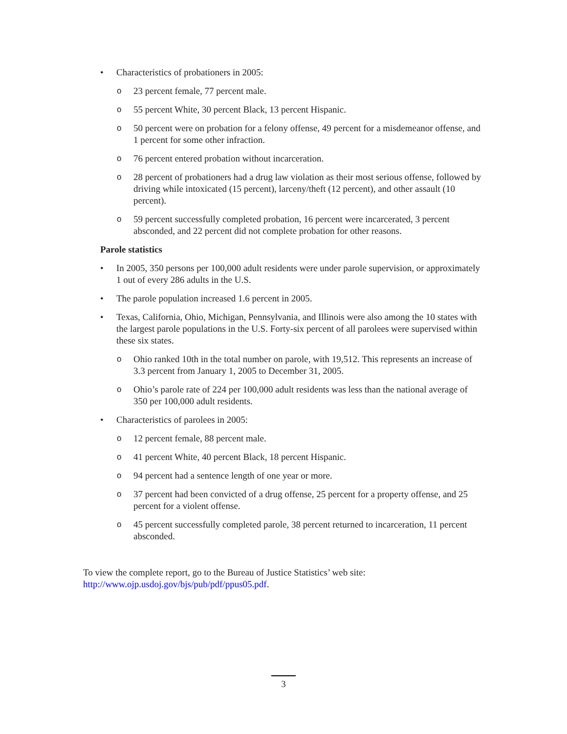• Characteristics of probationers in 2005:
o 23 percent female, 77 percent male.
o 55 percent White, 30 percent Black, 13 percent Hispanic.
o 50 percent were on probation for a felony offense, 49 percent for a misdemeanor offense, and 1 percent for some other infraction.
o 76 percent entered probation without incarceration.
o 28 percent of probationers had a drug law violation as their most serious offense, followed by driving while intoxicated (15 percent), larceny/theft (12 percent), and other assault (10 percent).
o 59 percent successfully completed probation, 16 percent were incarcerated, 3 percent absconded, and 22 percent did not complete probation for other reasons.
Parole statistics
• In 2005, 350 persons per 100,000 adult residents were under parole supervision, or approximately 1 out of every 286 adults in the U.S.
• The parole population increased 1.6 percent in 2005.
• Texas, California, Ohio, Michigan, Pennsylvania, and Illinois were also among the 10 states with the largest parole populations in the U.S. Forty-six percent of all parolees were supervised within these six states.
o Ohio ranked 10th in the total number on parole, with 19,512. This represents an increase of 3.3 percent from January 1, 2005 to December 31, 2005.
o Ohio’s parole rate of 224 per 100,000 adult residents was less than the national average of 350 per 100,000 adult residents.
• Characteristics of parolees in 2005:
o 12 percent female, 88 percent male.
o 41 percent White, 40 percent Black, 18 percent Hispanic.
o 94 percent had a sentence length of one year or more.
o 37 percent had been convicted of a drug offense, 25 percent for a property offense, and 25 percent for a violent offense.
o 45 percent successfully completed parole, 38 percent returned to incarceration, 11 percent absconded.
To view the complete report, go to the Bureau of Justice Statistics’ web site: http://www.ojp.usdoj.gov/bjs/pub/pdf/ppus05.pdf.
3